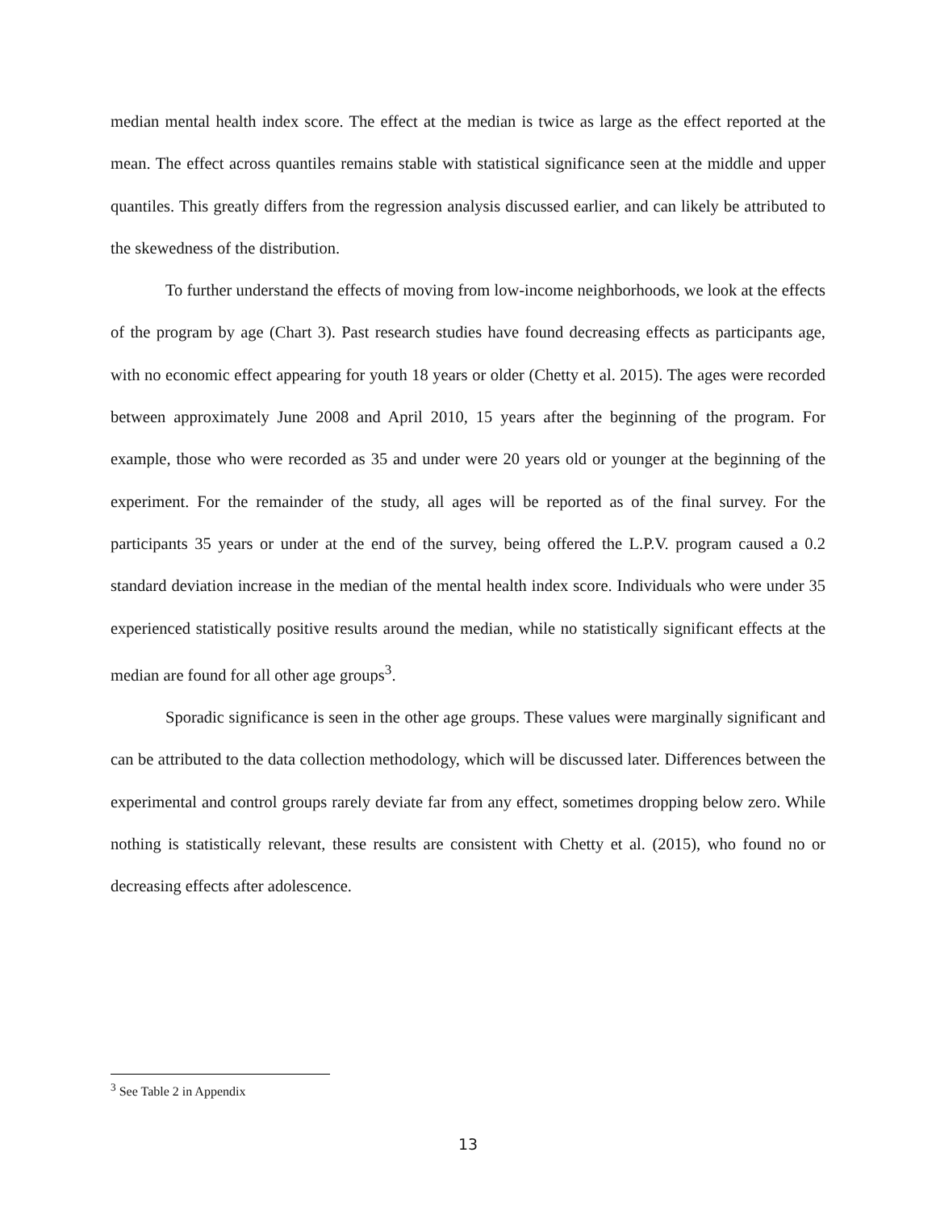median mental health index score. The effect at the median is twice as large as the effect reported at the mean. The effect across quantiles remains stable with statistical significance seen at the middle and upper quantiles. This greatly differs from the regression analysis discussed earlier, and can likely be attributed to the skewedness of the distribution.
To further understand the effects of moving from low-income neighborhoods, we look at the effects of the program by age (Chart 3). Past research studies have found decreasing effects as participants age, with no economic effect appearing for youth 18 years or older (Chetty et al. 2015). The ages were recorded between approximately June 2008 and April 2010, 15 years after the beginning of the program. For example, those who were recorded as 35 and under were 20 years old or younger at the beginning of the experiment. For the remainder of the study, all ages will be reported as of the final survey. For the participants 35 years or under at the end of the survey, being offered the L.P.V. program caused a 0.2 standard deviation increase in the median of the mental health index score. Individuals who were under 35 experienced statistically positive results around the median, while no statistically significant effects at the median are found for all other age groups<sup>3</sup>.
Sporadic significance is seen in the other age groups. These values were marginally significant and can be attributed to the data collection methodology, which will be discussed later. Differences between the experimental and control groups rarely deviate far from any effect, sometimes dropping below zero. While nothing is statistically relevant, these results are consistent with Chetty et al. (2015), who found no or decreasing effects after adolescence.
<sup>3</sup> See Table 2 in Appendix
13